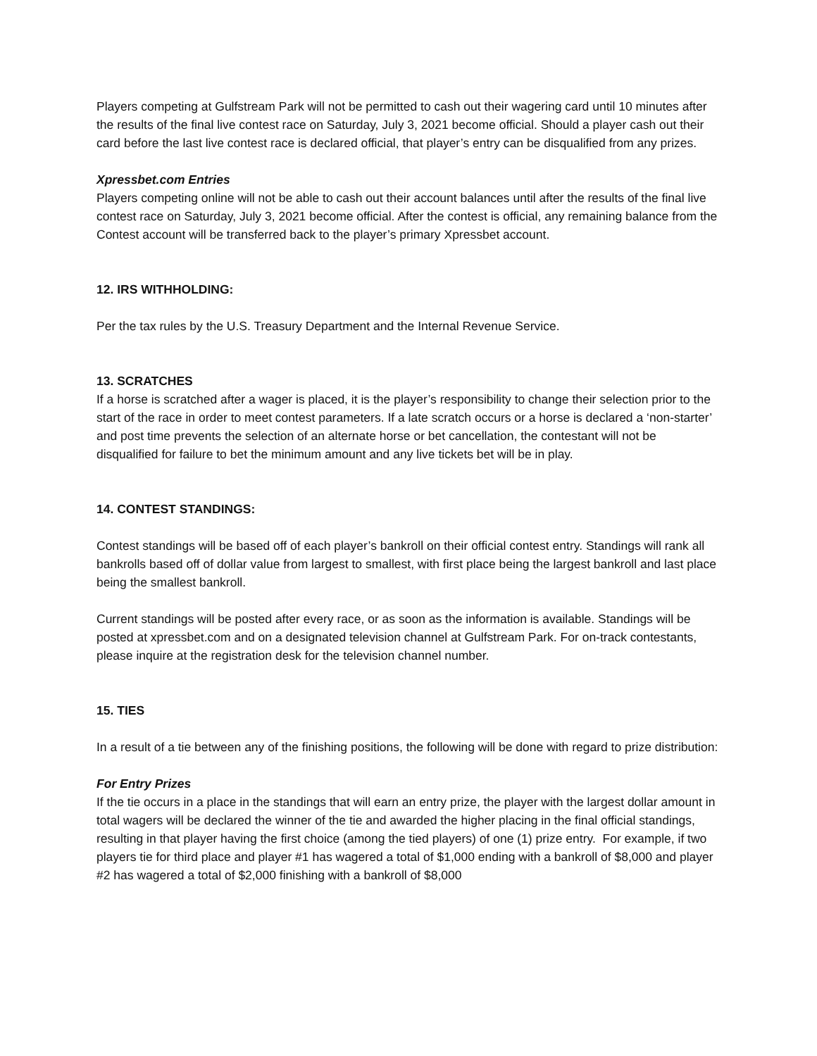Players competing at Gulfstream Park will not be permitted to cash out their wagering card until 10 minutes after the results of the final live contest race on Saturday, July 3, 2021 become official. Should a player cash out their card before the last live contest race is declared official, that player’s entry can be disqualified from any prizes.
Xpressbet.com Entries
Players competing online will not be able to cash out their account balances until after the results of the final live contest race on Saturday, July 3, 2021 become official. After the contest is official, any remaining balance from the Contest account will be transferred back to the player’s primary Xpressbet account.
12. IRS WITHHOLDING:
Per the tax rules by the U.S. Treasury Department and the Internal Revenue Service.
13. SCRATCHES
If a horse is scratched after a wager is placed, it is the player’s responsibility to change their selection prior to the start of the race in order to meet contest parameters. If a late scratch occurs or a horse is declared a ‘non-starter’ and post time prevents the selection of an alternate horse or bet cancellation, the contestant will not be disqualified for failure to bet the minimum amount and any live tickets bet will be in play.
14. CONTEST STANDINGS:
Contest standings will be based off of each player’s bankroll on their official contest entry. Standings will rank all bankrolls based off of dollar value from largest to smallest, with first place being the largest bankroll and last place being the smallest bankroll.
Current standings will be posted after every race, or as soon as the information is available. Standings will be posted at xpressbet.com and on a designated television channel at Gulfstream Park. For on-track contestants, please inquire at the registration desk for the television channel number.
15. TIES
In a result of a tie between any of the finishing positions, the following will be done with regard to prize distribution:
For Entry Prizes
If the tie occurs in a place in the standings that will earn an entry prize, the player with the largest dollar amount in total wagers will be declared the winner of the tie and awarded the higher placing in the final official standings, resulting in that player having the first choice (among the tied players) of one (1) prize entry. For example, if two players tie for third place and player #1 has wagered a total of $1,000 ending with a bankroll of $8,000 and player #2 has wagered a total of $2,000 finishing with a bankroll of $8,000